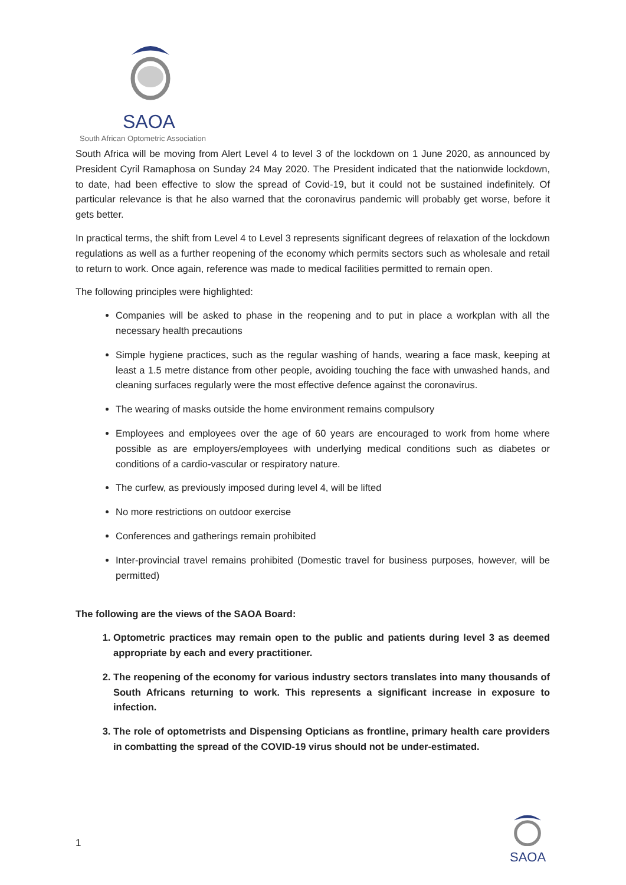SAOA
South African Optometric Association
South Africa will be moving from Alert Level 4 to level 3 of the lockdown on 1 June 2020, as announced by President Cyril Ramaphosa on Sunday 24 May 2020. The President indicated that the nationwide lockdown, to date, had been effective to slow the spread of Covid-19, but it could not be sustained indefinitely. Of particular relevance is that he also warned that the coronavirus pandemic will probably get worse, before it gets better.
In practical terms, the shift from Level 4 to Level 3 represents significant degrees of relaxation of the lockdown regulations as well as a further reopening of the economy which permits sectors such as wholesale and retail to return to work. Once again, reference was made to medical facilities permitted to remain open.
The following principles were highlighted:
Companies will be asked to phase in the reopening and to put in place a workplan with all the necessary health precautions
Simple hygiene practices, such as the regular washing of hands, wearing a face mask, keeping at least a 1.5 metre distance from other people, avoiding touching the face with unwashed hands, and cleaning surfaces regularly were the most effective defence against the coronavirus.
The wearing of masks outside the home environment remains compulsory
Employees and employees over the age of 60 years are encouraged to work from home where possible as are employers/employees with underlying medical conditions such as diabetes or conditions of a cardio-vascular or respiratory nature.
The curfew, as previously imposed during level 4, will be lifted
No more restrictions on outdoor exercise
Conferences and gatherings remain prohibited
Inter-provincial travel remains prohibited (Domestic travel for business purposes, however, will be permitted)
The following are the views of the SAOA Board:
1. Optometric practices may remain open to the public and patients during level 3 as deemed appropriate by each and every practitioner.
2. The reopening of the economy for various industry sectors translates into many thousands of South Africans returning to work. This represents a significant increase in exposure to infection.
3. The role of optometrists and Dispensing Opticians as frontline, primary health care providers in combatting the spread of the COVID-19 virus should not be under-estimated.
1
SAOA